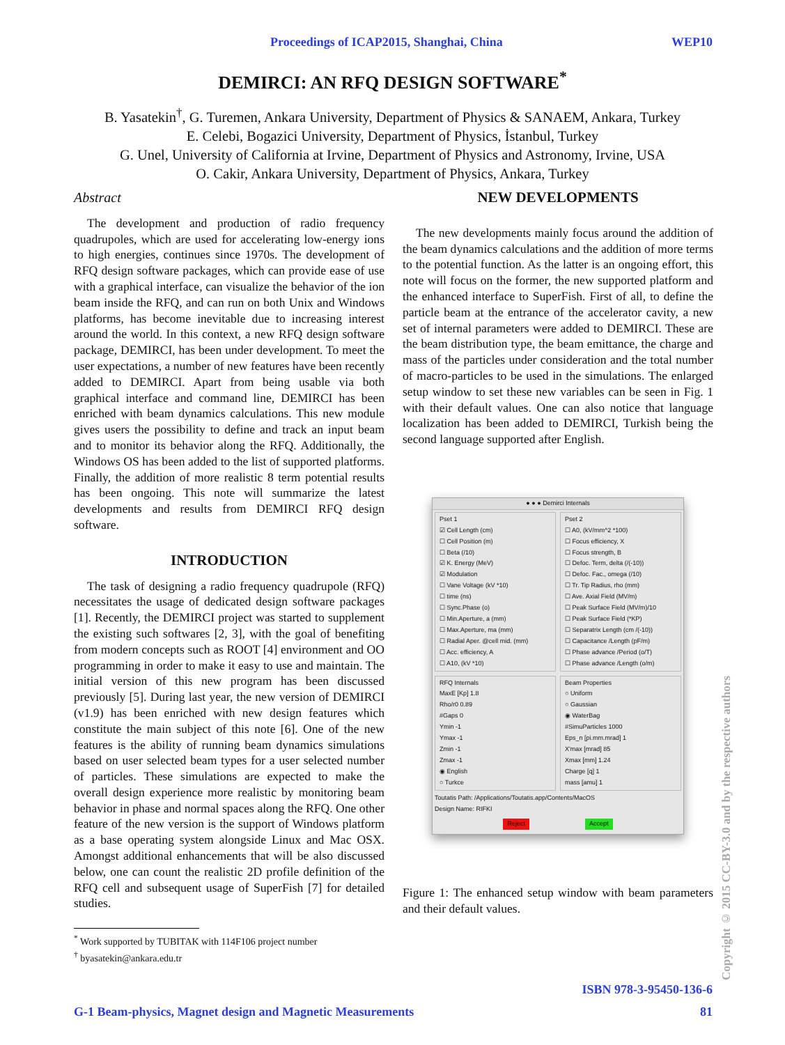Proceedings of ICAP2015, Shanghai, China WEP10
DEMIRCI: AN RFQ DESIGN SOFTWARE<sup>*</sup>
B. Yasatekin<sup>†</sup>, G. Turemen, Ankara University, Department of Physics & SANAEM, Ankara, Turkey
E. Celebi, Bogazici University, Department of Physics, İstanbul, Turkey
G. Unel, University of California at Irvine, Department of Physics and Astronomy, Irvine, USA
O. Cakir, Ankara University, Department of Physics, Ankara, Turkey
Abstract
The development and production of radio frequency quadrupoles, which are used for accelerating low-energy ions to high energies, continues since 1970s. The development of RFQ design software packages, which can provide ease of use with a graphical interface, can visualize the behavior of the ion beam inside the RFQ, and can run on both Unix and Windows platforms, has become inevitable due to increasing interest around the world. In this context, a new RFQ design software package, DEMIRCI, has been under development. To meet the user expectations, a number of new features have been recently added to DEMIRCI. Apart from being usable via both graphical interface and command line, DEMIRCI has been enriched with beam dynamics calculations. This new module gives users the possibility to define and track an input beam and to monitor its behavior along the RFQ. Additionally, the Windows OS has been added to the list of supported platforms. Finally, the addition of more realistic 8 term potential results has been ongoing. This note will summarize the latest developments and results from DEMIRCI RFQ design software.
INTRODUCTION
The task of designing a radio frequency quadrupole (RFQ) necessitates the usage of dedicated design software packages [1]. Recently, the DEMIRCI project was started to supplement the existing such softwares [2, 3], with the goal of benefiting from modern concepts such as ROOT [4] environment and OO programming in order to make it easy to use and maintain. The initial version of this new program has been discussed previously [5]. During last year, the new version of DEMIRCI (v1.9) has been enriched with new design features which constitute the main subject of this note [6]. One of the new features is the ability of running beam dynamics simulations based on user selected beam types for a user selected number of particles. These simulations are expected to make the overall design experience more realistic by monitoring beam behavior in phase and normal spaces along the RFQ. One other feature of the new version is the support of Windows platform as a base operating system alongside Linux and Mac OSX. Amongst additional enhancements that will be also discussed below, one can count the realistic 2D profile definition of the RFQ cell and subsequent usage of SuperFish [7] for detailed studies.
<sup>*</sup> Work supported by TUBITAK with 114F106 project number
<sup>†</sup> byasatekin@ankara.edu.tr
NEW DEVELOPMENTS
The new developments mainly focus around the addition of the beam dynamics calculations and the addition of more terms to the potential function. As the latter is an ongoing effort, this note will focus on the former, the new supported platform and the enhanced interface to SuperFish. First of all, to define the particle beam at the entrance of the accelerator cavity, a new set of internal parameters were added to DEMIRCI. These are the beam distribution type, the beam emittance, the charge and mass of the particles under consideration and the total number of macro-particles to be used in the simulations. The enlarged setup window to set these new variables can be seen in Fig. 1 with their default values. One can also notice that language localization has been added to DEMIRCI, Turkish being the second language supported after English.
● ● ● Demirci Internals
Pset 1
☑ Cell Length (cm)
☐ Cell Position (m)
☐ Beta (/10)
☑ K. Energy (MeV)
☑ Modulation
☐ Vane Voltage (kV *10)
☐ time (ns)
☐ Sync.Phase (o)
☐ Min.Aperture, a (mm)
☐ Max.Aperture, ma (mm)
☐ Radial Aper. @cell mid. (mm)
☐ Acc. efficiency, A
☐ A10, (kV *10)
Pset 2
☐ A0, (kV/mm^2 *100)
☐ Focus efficiency, X
☐ Focus strength, B
☐ Defoc. Term, delta (/(-10))
☐ Defoc. Fac., omega (/10)
☐ Tr. Tip Radius, rho (mm)
☐ Ave. Axial Field (MV/m)
☐ Peak Surface Field (MV/m)/10
☐ Peak Surface Field (*KP)
☐ Separatrix Length (cm /(-10))
☐ Capacitance /Length (pF/m)
☐ Phase advance /Period (o/T)
☐ Phase advance /Length (o/m)
RFQ Internals
MaxE [Kp] 1.8
Rho/r0 0.89
#Gaps 0
Ymin -1
Ymax -1
Zmin -1
Zmax -1
◉ English
○ Turkce
Beam Properties
○ Uniform
○ Gaussian
◉ WaterBag
#SimuParticles 1000
Eps_n [pi.mm.mrad] 1
X'max [mrad] 85
Xmax [mm] 1.24
Charge [q] 1
mass [amu] 1
Toutatis Path: /Applications/Toutatis.app/Contents/MacOS
Design Name: RIFKI
Reject Accept
Figure 1: The enhanced setup window with beam parameters and their default values.
ISBN 978-3-95450-136-6
G-1 Beam-physics, Magnet design and Magnetic Measurements 81
Copyright © 2015 CC-BY-3.0 and by the respective authors